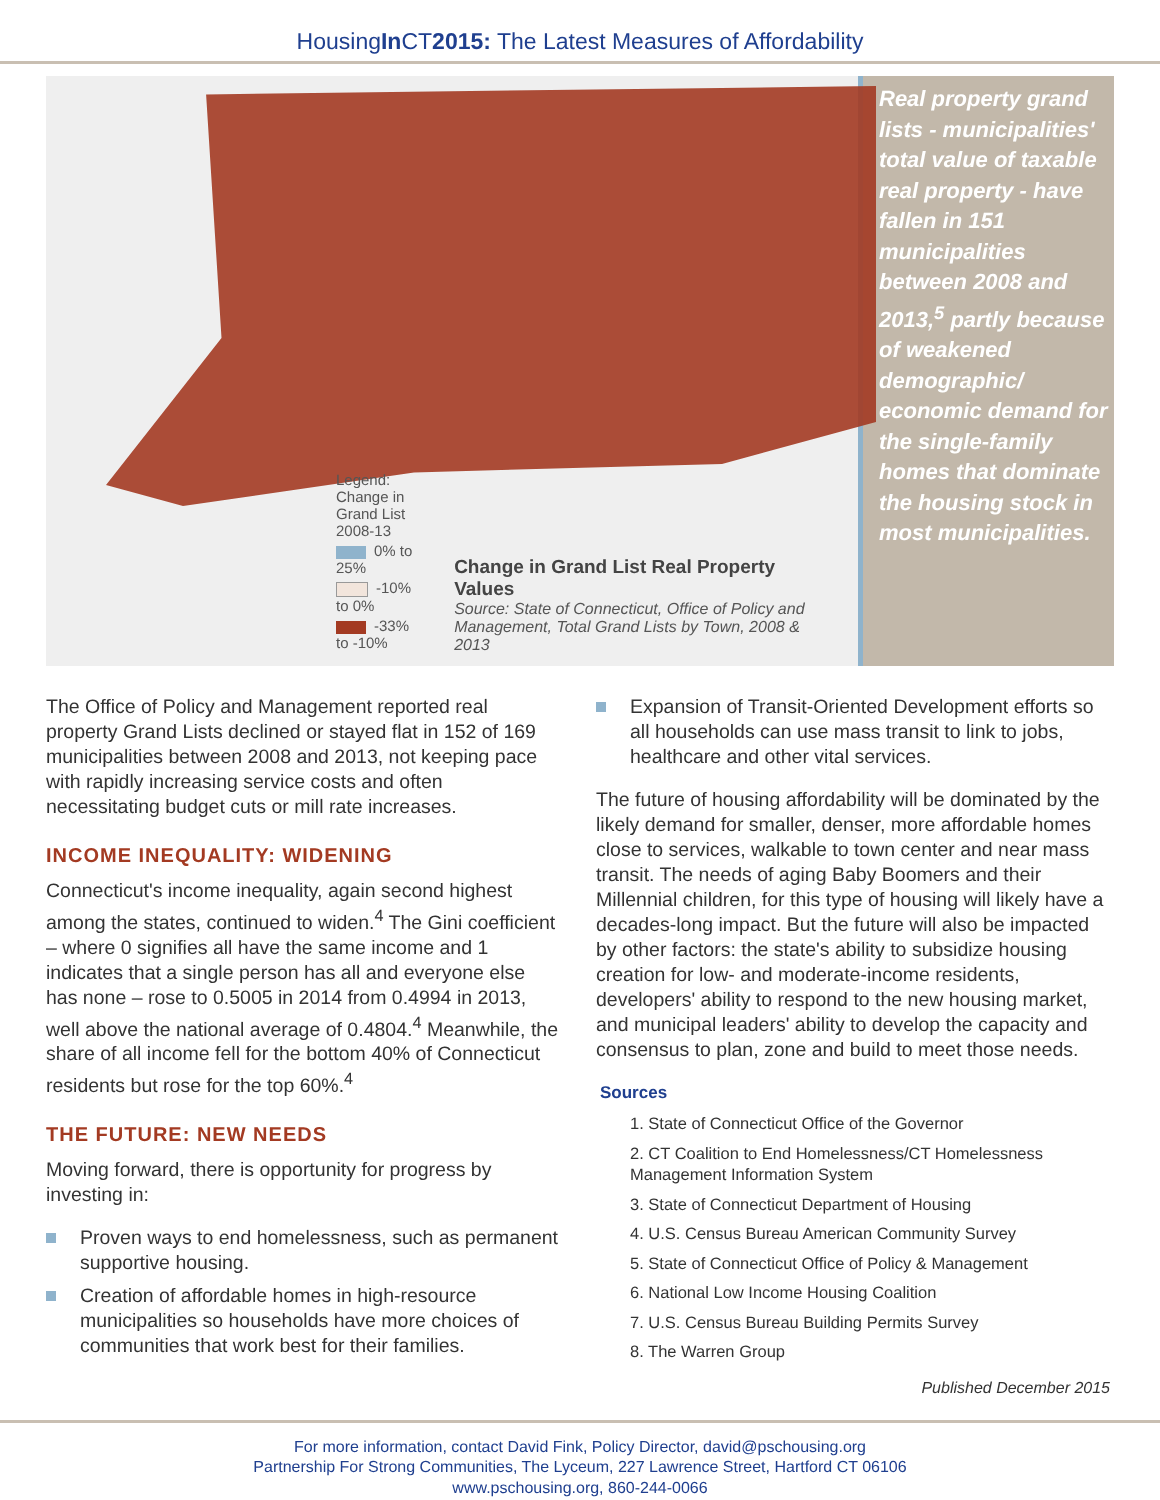HousingIn CT2015: The Latest Measures of Affordability
Legend: Change in Grand List 2008-13
0% to 25%
-10% to 0%
-33% to -10%
Change in Grand List Real Property Values
Source: State of Connecticut, Office of Policy and Management, Total Grand Lists by Town, 2008 & 2013
Real property grand lists - municipalities' total value of taxable real property - have fallen in 151 municipalities between 2008 and 2013,<sup>5</sup> partly because of weakened demographic/ economic demand for the single-family homes that dominate the housing stock in most municipalities.
The Office of Policy and Management reported real property Grand Lists declined or stayed flat in 152 of 169 municipalities between 2008 and 2013, not keeping pace with rapidly increasing service costs and often necessitating budget cuts or mill rate increases.
INCOME INEQUALITY: WIDENING
Connecticut's income inequality, again second highest among the states, continued to widen.<sup>4</sup> The Gini coefficient – where 0 signifies all have the same income and 1 indicates that a single person has all and everyone else has none – rose to 0.5005 in 2014 from 0.4994 in 2013, well above the national average of 0.4804.<sup>4</sup> Meanwhile, the share of all income fell for the bottom 40% of Connecticut residents but rose for the top 60%.<sup>4</sup>
THE FUTURE: NEW NEEDS
Moving forward, there is opportunity for progress by investing in:
Proven ways to end homelessness, such as permanent supportive housing.
Creation of affordable homes in high-resource municipalities so households have more choices of communities that work best for their families.
Expansion of Transit-Oriented Development efforts so all households can use mass transit to link to jobs, healthcare and other vital services.
The future of housing affordability will be dominated by the likely demand for smaller, denser, more affordable homes close to services, walkable to town center and near mass transit. The needs of aging Baby Boomers and their Millennial children, for this type of housing will likely have a decades-long impact. But the future will also be impacted by other factors: the state's ability to subsidize housing creation for low- and moderate-income residents, developers' ability to respond to the new housing market, and municipal leaders' ability to develop the capacity and consensus to plan, zone and build to meet those needs.
Sources
1. State of Connecticut Office of the Governor
2. CT Coalition to End Homelessness/CT Homelessness Management Information System
3. State of Connecticut Department of Housing
4. U.S. Census Bureau American Community Survey
5. State of Connecticut Office of Policy & Management
6. National Low Income Housing Coalition
7. U.S. Census Bureau Building Permits Survey
8. The Warren Group
Published December 2015
For more information, contact David Fink, Policy Director, david@pschousing.org
Partnership For Strong Communities, The Lyceum, 227 Lawrence Street, Hartford CT 06106
www.pschousing.org, 860-244-0066